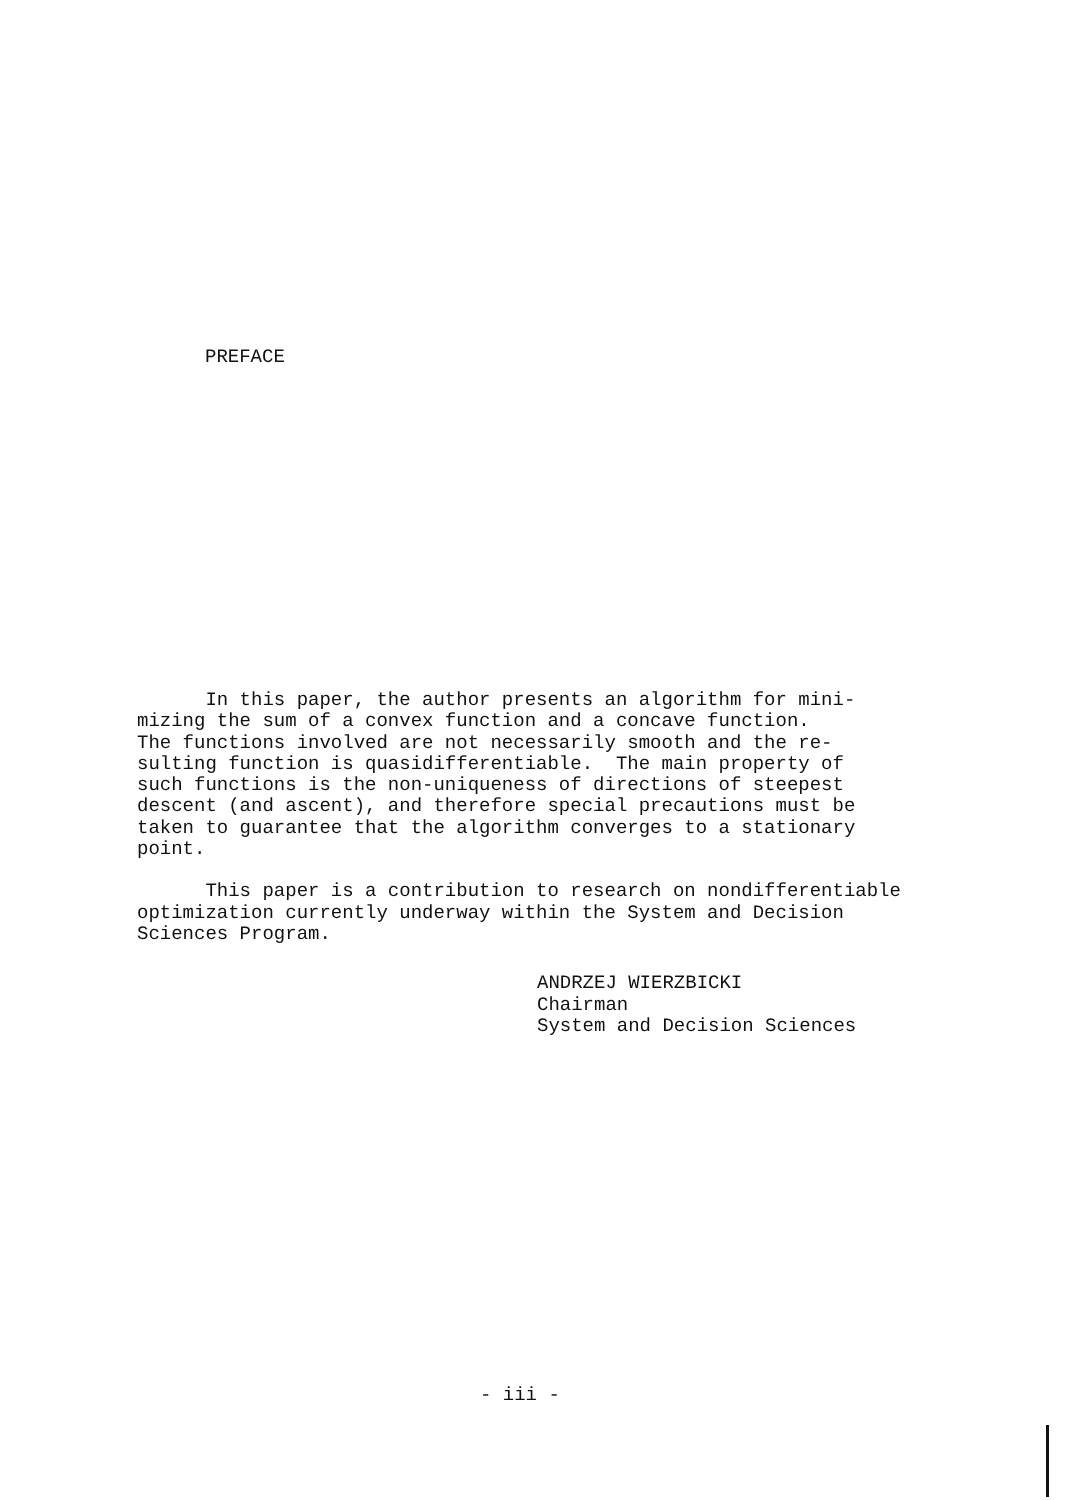PREFACE
In this paper, the author presents an algorithm for mini- mizing the sum of a convex function and a concave function. The functions involved are not necessarily smooth and the re- sulting function is quasidifferentiable. The main property of such functions is the non-uniqueness of directions of steepest descent (and ascent), and therefore special precautions must be taken to guarantee that the algorithm converges to a stationary point.
This paper is a contribution to research on nondifferentiable optimization currently underway within the System and Decision Sciences Program.
ANDRZEJ WIERZBICKI Chairman System and Decision Sciences
- iii -